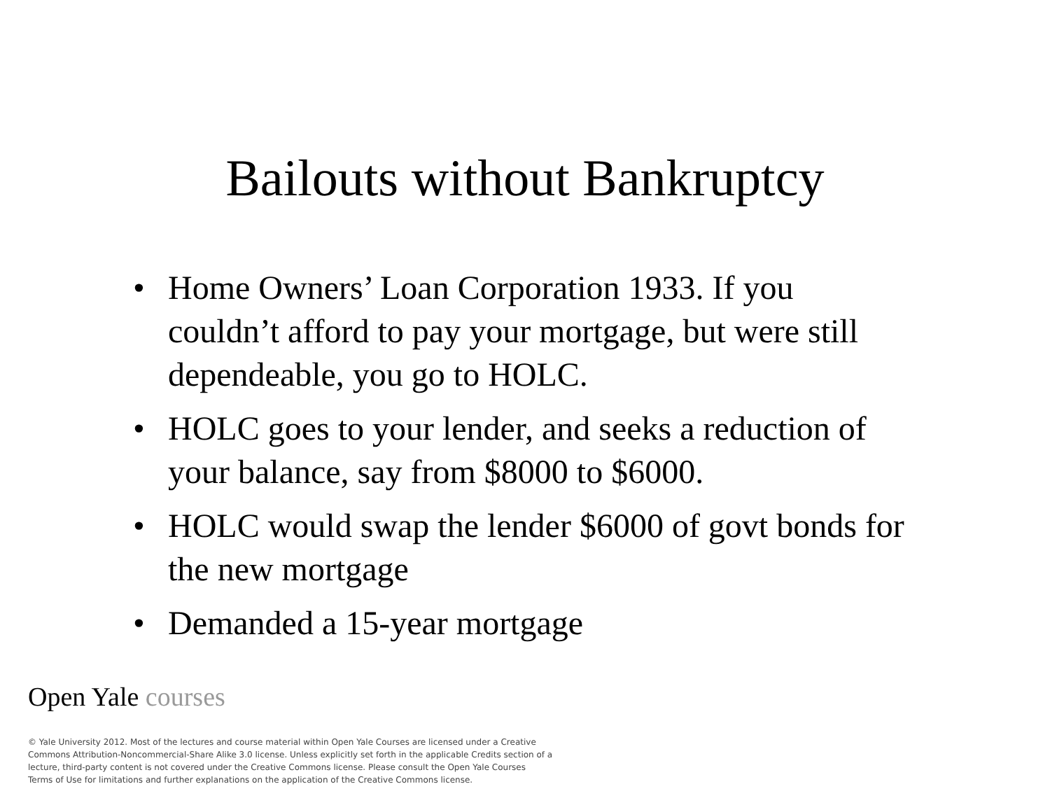Bailouts without Bankruptcy
• Home Owners’ Loan Corporation 1933. If you couldn’t afford to pay your mortgage, but were still dependeable, you go to HOLC.
• HOLC goes to your lender, and seeks a reduction of your balance, say from $8000 to $6000.
• HOLC would swap the lender $6000 of govt bonds for the new mortgage
• Demanded a 15-year mortgage
Open Yale courses
© Yale University 2012. Most of the lectures and course material within Open Yale Courses are licensed under a Creative Commons Attribution-Noncommercial-Share Alike 3.0 license. Unless explicitly set forth in the applicable Credits section of a lecture, third-party content is not covered under the Creative Commons license. Please consult the Open Yale Courses Terms of Use for limitations and further explanations on the application of the Creative Commons license.